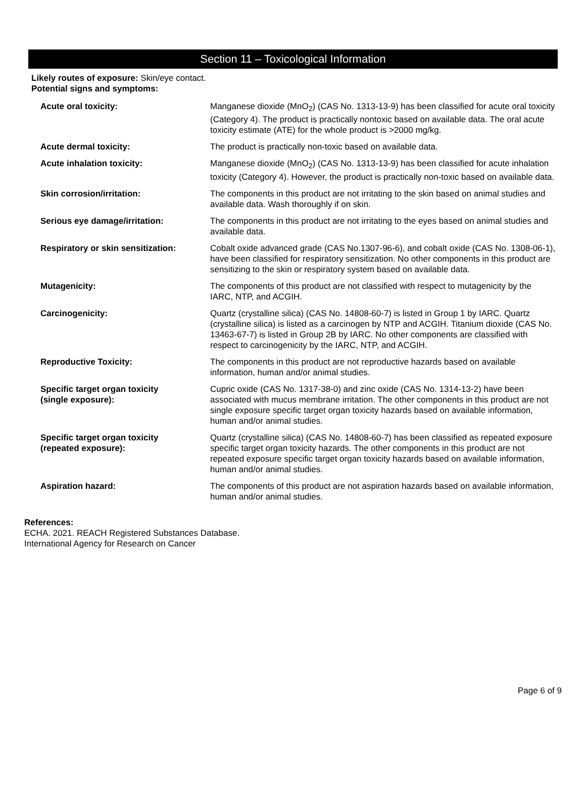Section 11 – Toxicological Information
Likely routes of exposure: Skin/eye contact.
Potential signs and symptoms:
| Acute oral toxicity: | Manganese dioxide (MnO<sub>2</sub>) (CAS No. 1313-13-9) has been classified for acute oral toxicity (Category 4). The product is practically nontoxic based on available data. The oral acute toxicity estimate (ATE) for the whole product is >2000 mg/kg. |
| Acute dermal toxicity: | The product is practically non-toxic based on available data. |
| Acute inhalation toxicity: | Manganese dioxide (MnO<sub>2</sub>) (CAS No. 1313-13-9) has been classified for acute inhalation toxicity (Category 4). However, the product is practically non-toxic based on available data. |
| Skin corrosion/irritation: | The components in this product are not irritating to the skin based on animal studies and available data. Wash thoroughly if on skin. |
| Serious eye damage/irritation: | The components in this product are not irritating to the eyes based on animal studies and available data. |
| Respiratory or skin sensitization: | Cobalt oxide advanced grade (CAS No.1307-96-6), and cobalt oxide (CAS No. 1308-06-1), have been classified for respiratory sensitization. No other components in this product are sensitizing to the skin or respiratory system based on available data. |
| Mutagenicity: | The components of this product are not classified with respect to mutagenicity by the IARC, NTP, and ACGIH. |
| Carcinogenicity: | Quartz (crystalline silica) (CAS No. 14808-60-7) is listed in Group 1 by IARC. Quartz (crystalline silica) is listed as a carcinogen by NTP and ACGIH. Titanium dioxide (CAS No. 13463-67-7) is listed in Group 2B by IARC. No other components are classified with respect to carcinogenicity by the IARC, NTP, and ACGIH. |
| Reproductive Toxicity: | The components in this product are not reproductive hazards based on available information, human and/or animal studies. |
| Specific target organ toxicity (single exposure): | Cupric oxide (CAS No. 1317-38-0) and zinc oxide (CAS No. 1314-13-2) have been associated with mucus membrane irritation. The other components in this product are not single exposure specific target organ toxicity hazards based on available information, human and/or animal studies. |
| Specific target organ toxicity (repeated exposure): | Quartz (crystalline silica) (CAS No. 14808-60-7) has been classified as repeated exposure specific target organ toxicity hazards. The other components in this product are not repeated exposure specific target organ toxicity hazards based on available information, human and/or animal studies. |
| Aspiration hazard: | The components of this product are not aspiration hazards based on available information, human and/or animal studies. |
References:
ECHA. 2021. REACH Registered Substances Database.
International Agency for Research on Cancer
Page 6 of 9